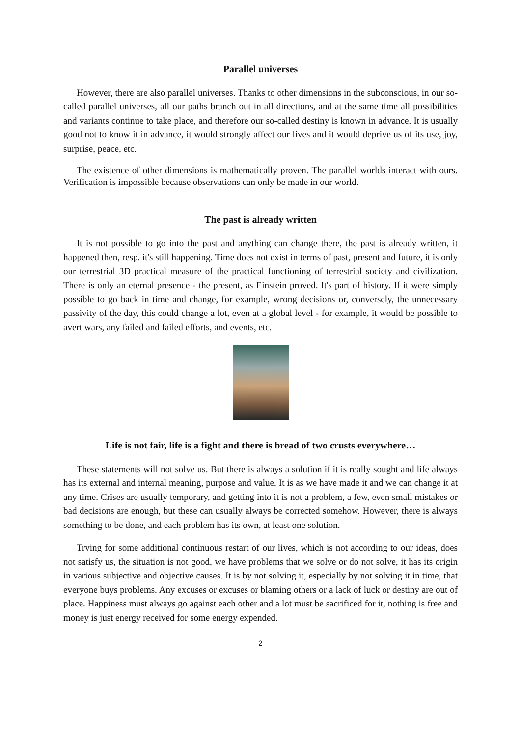Parallel universes
However, there are also parallel universes. Thanks to other dimensions in the subconscious, in our so-called parallel universes, all our paths branch out in all directions, and at the same time all possibilities and variants continue to take place, and therefore our so-called destiny is known in advance. It is usually good not to know it in advance, it would strongly affect our lives and it would deprive us of its use, joy, surprise, peace, etc.
The existence of other dimensions is mathematically proven. The parallel worlds interact with ours. Verification is impossible because observations can only be made in our world.
The past is already written
It is not possible to go into the past and anything can change there, the past is already written, it happened then, resp. it's still happening. Time does not exist in terms of past, present and future, it is only our terrestrial 3D practical measure of the practical functioning of terrestrial society and civilization. There is only an eternal presence - the present, as Einstein proved. It's part of history. If it were simply possible to go back in time and change, for example, wrong decisions or, conversely, the unnecessary passivity of the day, this could change a lot, even at a global level - for example, it would be possible to avert wars, any failed and failed efforts, and events, etc.
Life is not fair, life is a fight and there is bread of two crusts everywhere…
These statements will not solve us. But there is always a solution if it is really sought and life always has its external and internal meaning, purpose and value. It is as we have made it and we can change it at any time. Crises are usually temporary, and getting into it is not a problem, a few, even small mistakes or bad decisions are enough, but these can usually always be corrected somehow. However, there is always something to be done, and each problem has its own, at least one solution.
Trying for some additional continuous restart of our lives, which is not according to our ideas, does not satisfy us, the situation is not good, we have problems that we solve or do not solve, it has its origin in various subjective and objective causes. It is by not solving it, especially by not solving it in time, that everyone buys problems. Any excuses or excuses or blaming others or a lack of luck or destiny are out of place. Happiness must always go against each other and a lot must be sacrificed for it, nothing is free and money is just energy received for some energy expended.
2